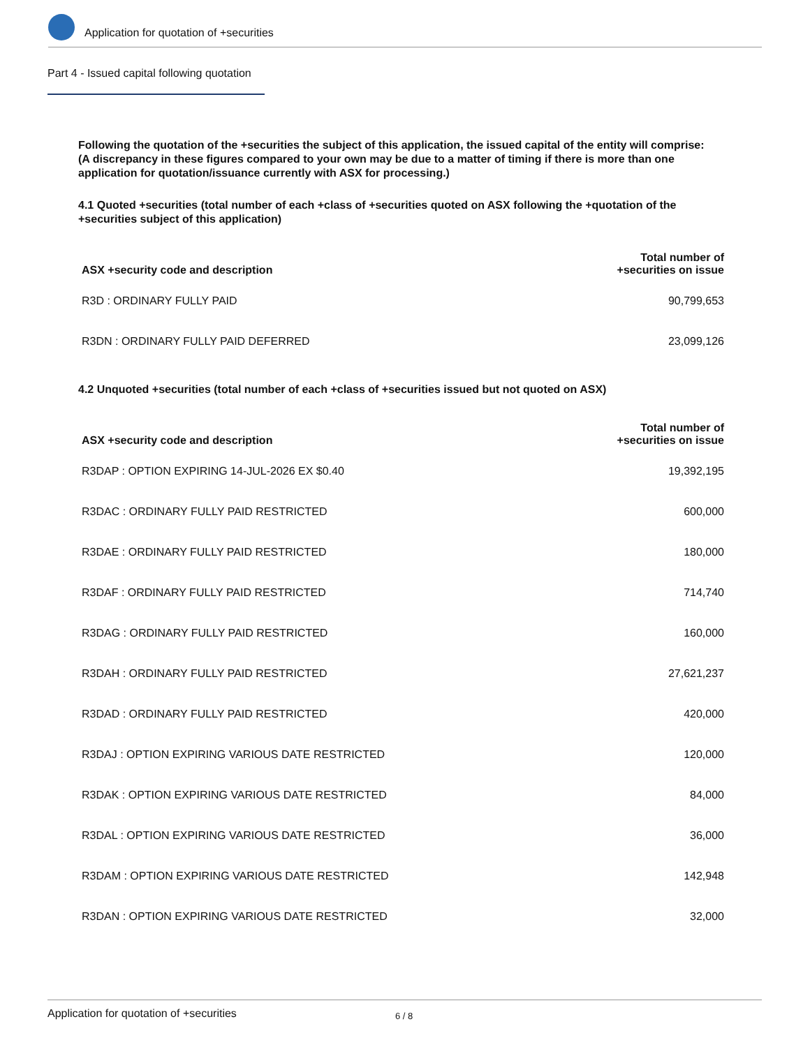Application for quotation of +securities
Part 4 - Issued capital following quotation
Following the quotation of the +securities the subject of this application, the issued capital of the entity will comprise:
(A discrepancy in these figures compared to your own may be due to a matter of timing if there is more than one application for quotation/issuance currently with ASX for processing.)
4.1 Quoted +securities (total number of each +class of +securities quoted on ASX following the +quotation of the +securities subject of this application)
| ASX +security code and description | Total number of +securities on issue |
| --- | --- |
| R3D : ORDINARY FULLY PAID | 90,799,653 |
| R3DN : ORDINARY FULLY PAID DEFERRED | 23,099,126 |
4.2 Unquoted +securities (total number of each +class of +securities issued but not quoted on ASX)
| ASX +security code and description | Total number of +securities on issue |
| --- | --- |
| R3DAP : OPTION EXPIRING 14-JUL-2026 EX $0.40 | 19,392,195 |
| R3DAC : ORDINARY FULLY PAID RESTRICTED | 600,000 |
| R3DAE : ORDINARY FULLY PAID RESTRICTED | 180,000 |
| R3DAF : ORDINARY FULLY PAID RESTRICTED | 714,740 |
| R3DAG : ORDINARY FULLY PAID RESTRICTED | 160,000 |
| R3DAH : ORDINARY FULLY PAID RESTRICTED | 27,621,237 |
| R3DAD : ORDINARY FULLY PAID RESTRICTED | 420,000 |
| R3DAJ : OPTION EXPIRING VARIOUS DATE RESTRICTED | 120,000 |
| R3DAK : OPTION EXPIRING VARIOUS DATE RESTRICTED | 84,000 |
| R3DAL : OPTION EXPIRING VARIOUS DATE RESTRICTED | 36,000 |
| R3DAM : OPTION EXPIRING VARIOUS DATE RESTRICTED | 142,948 |
| R3DAN : OPTION EXPIRING VARIOUS DATE RESTRICTED | 32,000 |
Application for quotation of +securities 6 / 8